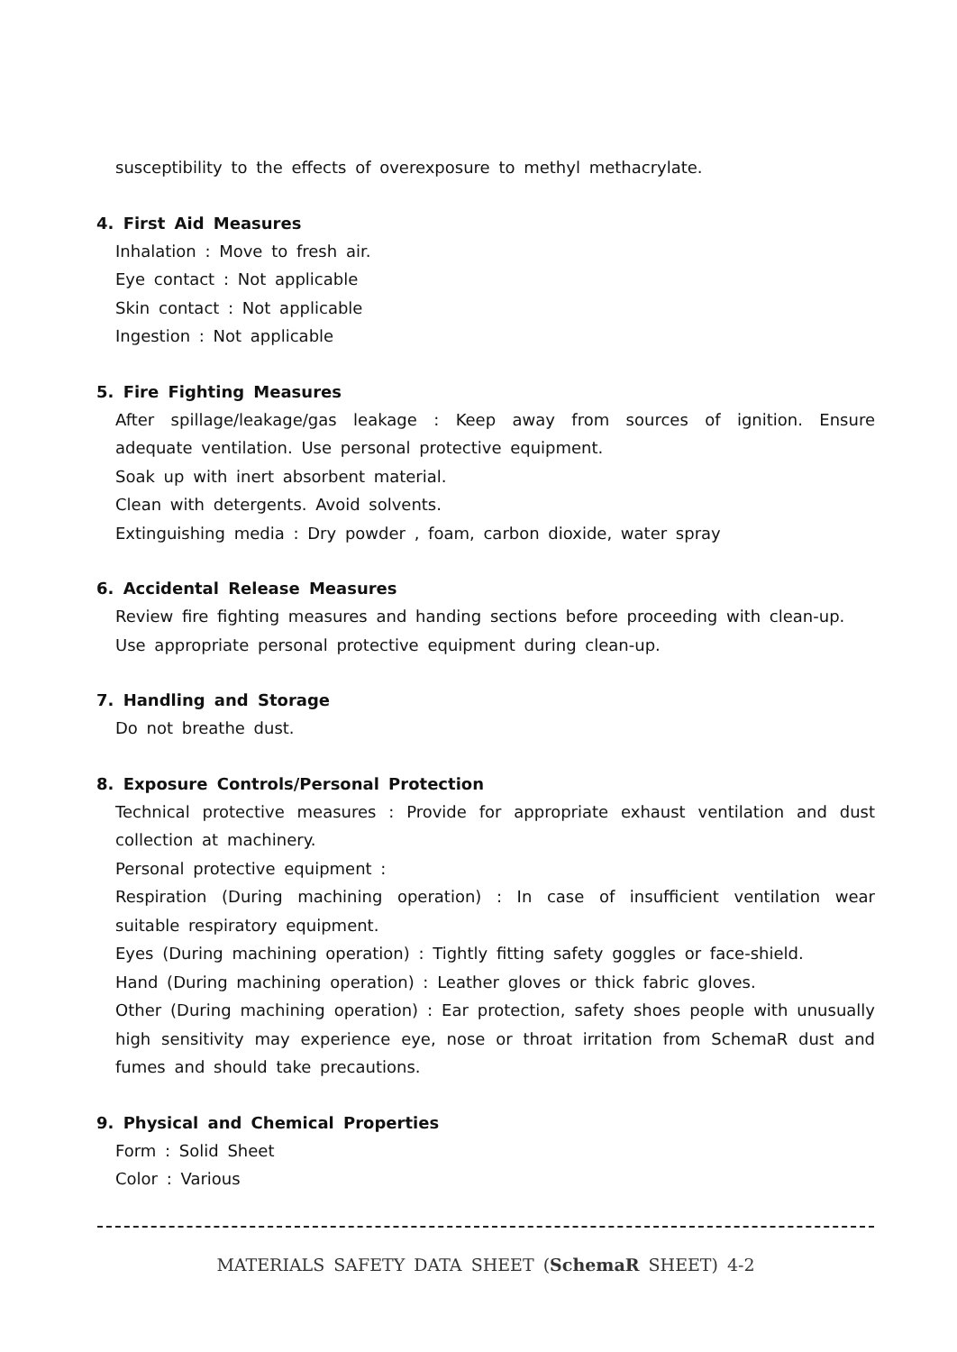susceptibility to the effects of overexposure to methyl methacrylate.
4. First Aid Measures
Inhalation : Move to fresh air.
Eye contact : Not applicable
Skin contact : Not applicable
Ingestion : Not applicable
5. Fire Fighting Measures
After spillage/leakage/gas leakage : Keep away from sources of ignition. Ensure adequate ventilation. Use personal protective equipment.
Soak up with inert absorbent material.
Clean with detergents. Avoid solvents.
Extinguishing media : Dry powder , foam, carbon dioxide, water spray
6. Accidental Release Measures
Review fire fighting measures and handing sections before proceeding with clean-up.
Use appropriate personal protective equipment during clean-up.
7. Handling and Storage
Do not breathe dust.
8. Exposure Controls/Personal Protection
Technical protective measures : Provide for appropriate exhaust ventilation and dust collection at machinery.
Personal protective equipment :
Respiration (During machining operation) : In case of insufficient ventilation wear suitable respiratory equipment.
Eyes (During machining operation) : Tightly fitting safety goggles or face-shield.
Hand (During machining operation) : Leather gloves or thick fabric gloves.
Other (During machining operation) : Ear protection, safety shoes people with unusually high sensitivity may experience eye, nose or throat irritation from SchemaR dust and fumes and should take precautions.
9. Physical and Chemical Properties
Form : Solid Sheet
Color : Various
MATERIALS SAFETY DATA SHEET (SchemaR SHEET) 4-2